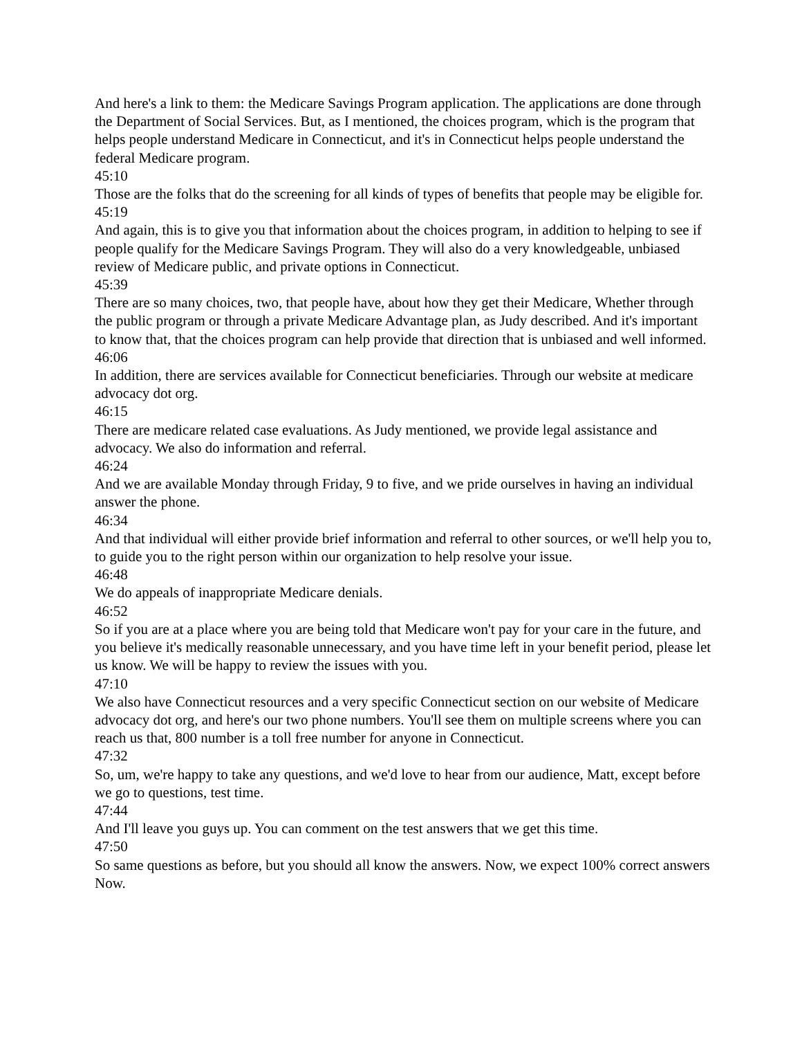And here's a link to them: the Medicare Savings Program application. The applications are done through the Department of Social Services. But, as I mentioned, the choices program, which is the program that helps people understand Medicare in Connecticut, and it's in Connecticut helps people understand the federal Medicare program.
45:10
Those are the folks that do the screening for all kinds of types of benefits that people may be eligible for.
45:19
And again, this is to give you that information about the choices program, in addition to helping to see if people qualify for the Medicare Savings Program. They will also do a very knowledgeable, unbiased review of Medicare public, and private options in Connecticut.
45:39
There are so many choices, two, that people have, about how they get their Medicare, Whether through the public program or through a private Medicare Advantage plan, as Judy described. And it's important to know that, that the choices program can help provide that direction that is unbiased and well informed.
46:06
In addition, there are services available for Connecticut beneficiaries. Through our website at medicare advocacy dot org.
46:15
There are medicare related case evaluations. As Judy mentioned, we provide legal assistance and advocacy. We also do information and referral.
46:24
And we are available Monday through Friday, 9 to five, and we pride ourselves in having an individual answer the phone.
46:34
And that individual will either provide brief information and referral to other sources, or we'll help you to, to guide you to the right person within our organization to help resolve your issue.
46:48
We do appeals of inappropriate Medicare denials.
46:52
So if you are at a place where you are being told that Medicare won't pay for your care in the future, and you believe it's medically reasonable unnecessary, and you have time left in your benefit period, please let us know. We will be happy to review the issues with you.
47:10
We also have Connecticut resources and a very specific Connecticut section on our website of Medicare advocacy dot org, and here's our two phone numbers. You'll see them on multiple screens where you can reach us that, 800 number is a toll free number for anyone in Connecticut.
47:32
So, um, we're happy to take any questions, and we'd love to hear from our audience, Matt, except before we go to questions, test time.
47:44
And I'll leave you guys up. You can comment on the test answers that we get this time.
47:50
So same questions as before, but you should all know the answers. Now, we expect 100% correct answers Now.